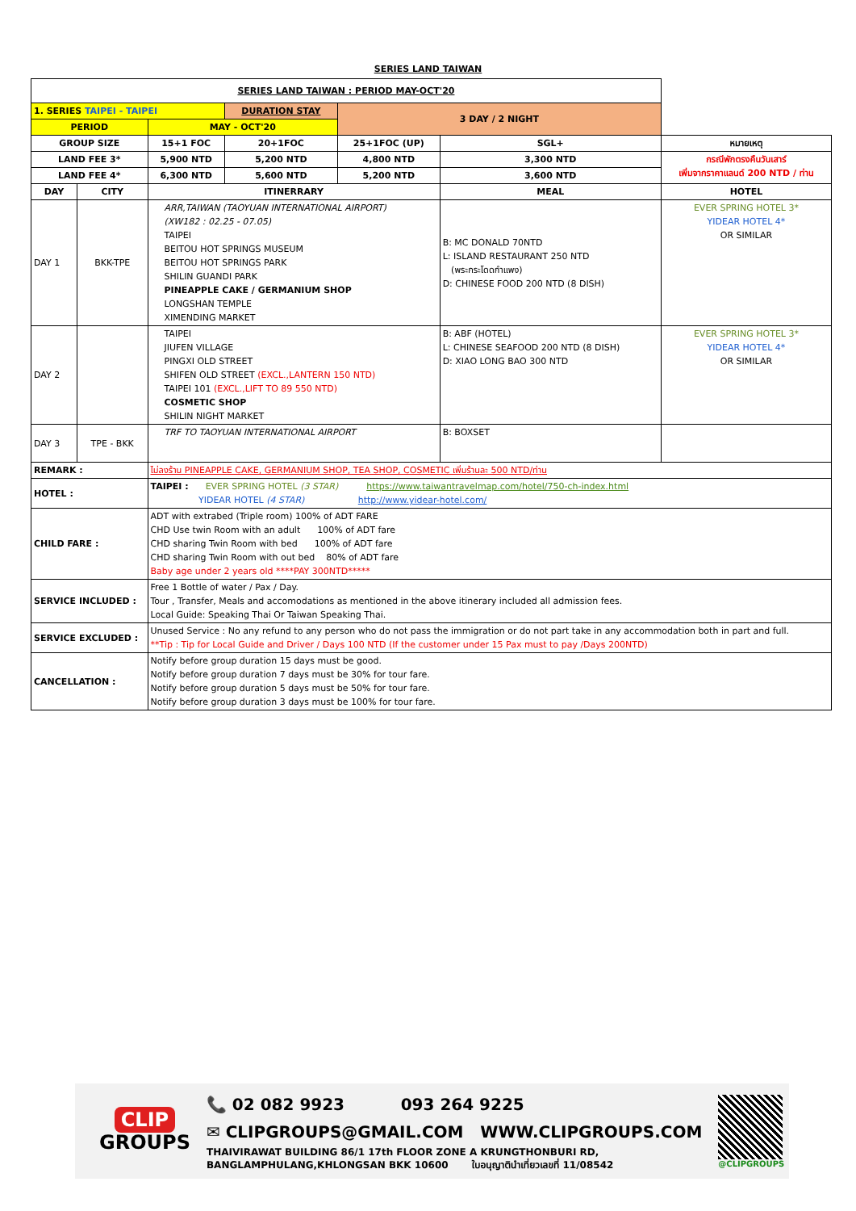SERIES LAND TAIWAN
| SERIES LAND TAIWAN : PERIOD MAY-OCT'20 | | | | | | |
| --- | --- | --- | --- | --- | --- | --- |
| 1. SERIES TAIPEI - TAIPEI | | | DURATION STAY | 3 DAY / 2 NIGHT | | |
| PERIOD | | MAY - OCT'20 | | | | |
| GROUP SIZE | | 15+1 FOC | 20+1FOC | 25+1FOC (UP) | SGL+ | หมายเหตุ |
| LAND FEE 3* | | 5,900 NTD | 5,200 NTD | 4,800 NTD | 3,300 NTD | กรณีพักตรงคืนวันเสาร์ เพิ่มจากราคาแลนด์ 200 NTD / ท่าน |
| LAND FEE 4* | | 6,300 NTD | 5,600 NTD | 5,200 NTD | 3,600 NTD | |
| DAY | CITY | ITINERRARY | | | MEAL | HOTEL |
| DAY 1 | BKK-TPE | ARR,TAIWAN (TAOYUAN INTERNATIONAL AIRPORT) (XW182 : 02.25 - 07.05) TAIPEI BEITOU HOT SPRINGS MUSEUM BEITOU HOT SPRINGS PARK SHILIN GUANDI PARK PINEAPPLE CAKE / GERMANIUM SHOP LONGSHAN TEMPLE XIMENDING MARKET | | | B: MC DONALD 70NTD L: ISLAND RESTAURANT 250 NTD (พระกระโดดกำแพง) D: CHINESE FOOD 200 NTD (8 DISH) | EVER SPRING HOTEL 3* YIDEAR HOTEL 4* OR SIMILAR |
| DAY 2 | | TAIPEI JIUFEN VILLAGE PINGXI OLD STREET SHIFEN OLD STREET (EXCL.,LANTERN 150 NTD) TAIPEI 101 (EXCL.,LIFT TO 89 550 NTD) COSMETIC SHOP SHILIN NIGHT MARKET | | | B: ABF (HOTEL) L: CHINESE SEAFOOD 200 NTD (8 DISH) D: XIAO LONG BAO 300 NTD | EVER SPRING HOTEL 3* YIDEAR HOTEL 4* OR SIMILAR |
| DAY 3 | TPE - BKK | TRF TO TAOYUAN INTERNATIONAL AIRPORT | | | B: BOXSET | |
| REMARK : | | ไม่ลงร้าน PINEAPPLE CAKE, GERMANIUM SHOP, TEA SHOP, COSMETIC เพิ่มร้านละ 500 NTD/ท่าน | | | | |
| HOTEL : | | TAIPEI : EVER SPRING HOTEL (3 STAR) https://www.taiwantravelmap.com/hotel/750-ch-index.html YIDEAR HOTEL (4 STAR) http://www.yidear-hotel.com/ | | | | |
| CHILD FARE : | | ADT with extrabed (Triple room) 100% of ADT FARE CHD Use twin Room with an adult 100% of ADT fare CHD sharing Twin Room with bed 100% of ADT fare CHD sharing Twin Room with out bed 80% of ADT fare Baby age under 2 years old ****PAY 300NTD***** | | | | |
| SERVICE INCLUDED : | | Free 1 Bottle of water / Pax / Day. Tour , Transfer, Meals and accomodations as mentioned in the above itinerary included all admission fees. Local Guide: Speaking Thai Or Taiwan Speaking Thai. | | | | |
| SERVICE EXCLUDED : | | Unused Service : No any refund to any person who do not pass the immigration or do not part take in any accommodation both in part and full. **Tip : Tip for Local Guide and Driver / Days 100 NTD (If the customer under 15 Pax must to pay /Days 200NTD) | | | | |
| CANCELLATION : | | Notify before group duration 15 days must be good. Notify before group duration 7 days must be 30% for tour fare. Notify before group duration 5 days must be 50% for tour fare. Notify before group duration 3 days must be 100% for tour fare. | | | | |
CLIP
GROUPS
📞 02 082 9923 093 264 9225
✉ CLIPGROUPS@GMAIL.COM WWW.CLIPGROUPS.COM
THAIVIRAWAT BUILDING 86/1 17th FLOOR ZONE A KRUNGTHONBURI RD,
BANGLAMPHULANG,KHLONGSAN BKK 10600 ใบอนุญาตินำเที่ยวเลขที่ 11/08542
@CLIPGROUPS